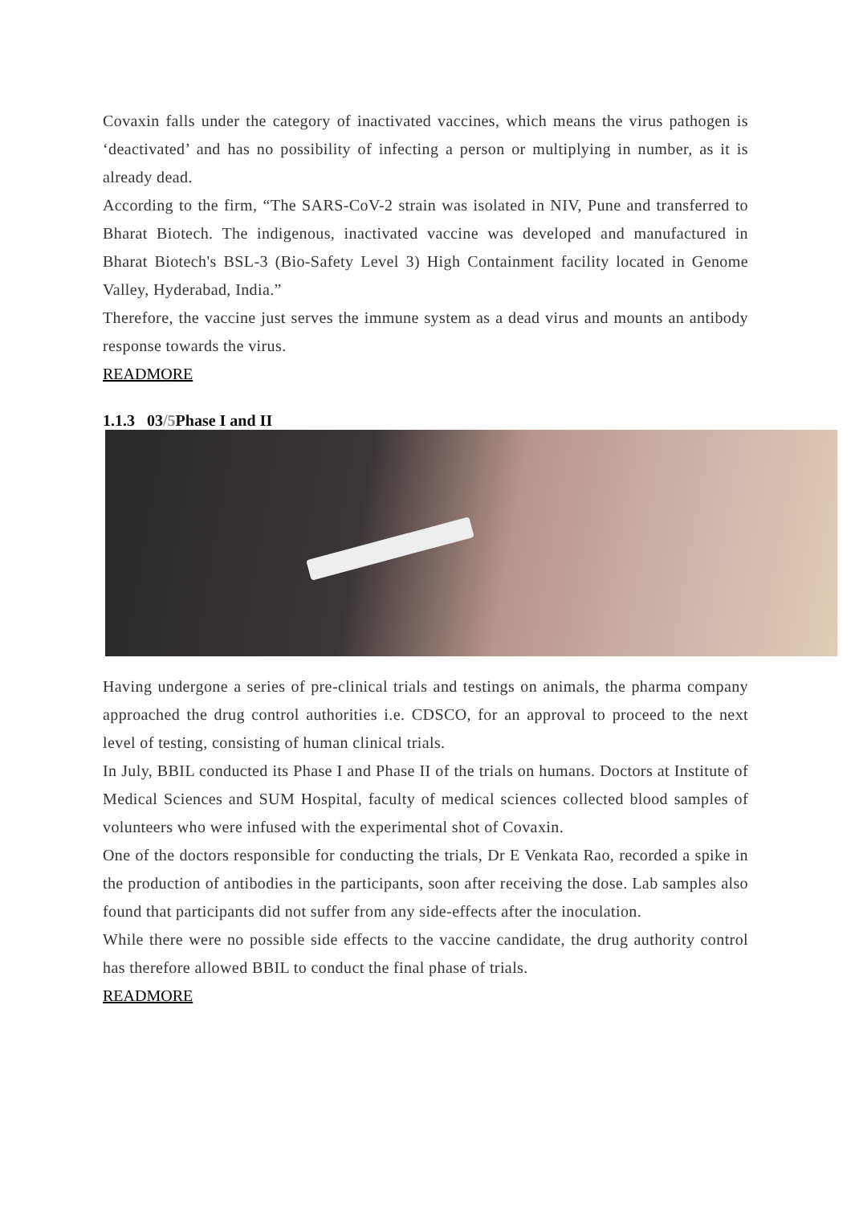Covaxin falls under the category of inactivated vaccines, which means the virus pathogen is ‘deactivated’ and has no possibility of infecting a person or multiplying in number, as it is already dead.
According to the firm, “The SARS-CoV-2 strain was isolated in NIV, Pune and transferred to Bharat Biotech. The indigenous, inactivated vaccine was developed and manufactured in Bharat Biotech's BSL-3 (Bio-Safety Level 3) High Containment facility located in Genome Valley, Hyderabad, India.”
Therefore, the vaccine just serves the immune system as a dead virus and mounts an antibody response towards the virus.
READMORE
1.1.3 03/5 Phase I and II
Having undergone a series of pre-clinical trials and testings on animals, the pharma company approached the drug control authorities i.e. CDSCO, for an approval to proceed to the next level of testing, consisting of human clinical trials.
In July, BBIL conducted its Phase I and Phase II of the trials on humans. Doctors at Institute of Medical Sciences and SUM Hospital, faculty of medical sciences collected blood samples of volunteers who were infused with the experimental shot of Covaxin.
One of the doctors responsible for conducting the trials, Dr E Venkata Rao, recorded a spike in the production of antibodies in the participants, soon after receiving the dose. Lab samples also found that participants did not suffer from any side-effects after the inoculation.
While there were no possible side effects to the vaccine candidate, the drug authority control has therefore allowed BBIL to conduct the final phase of trials.
READMORE